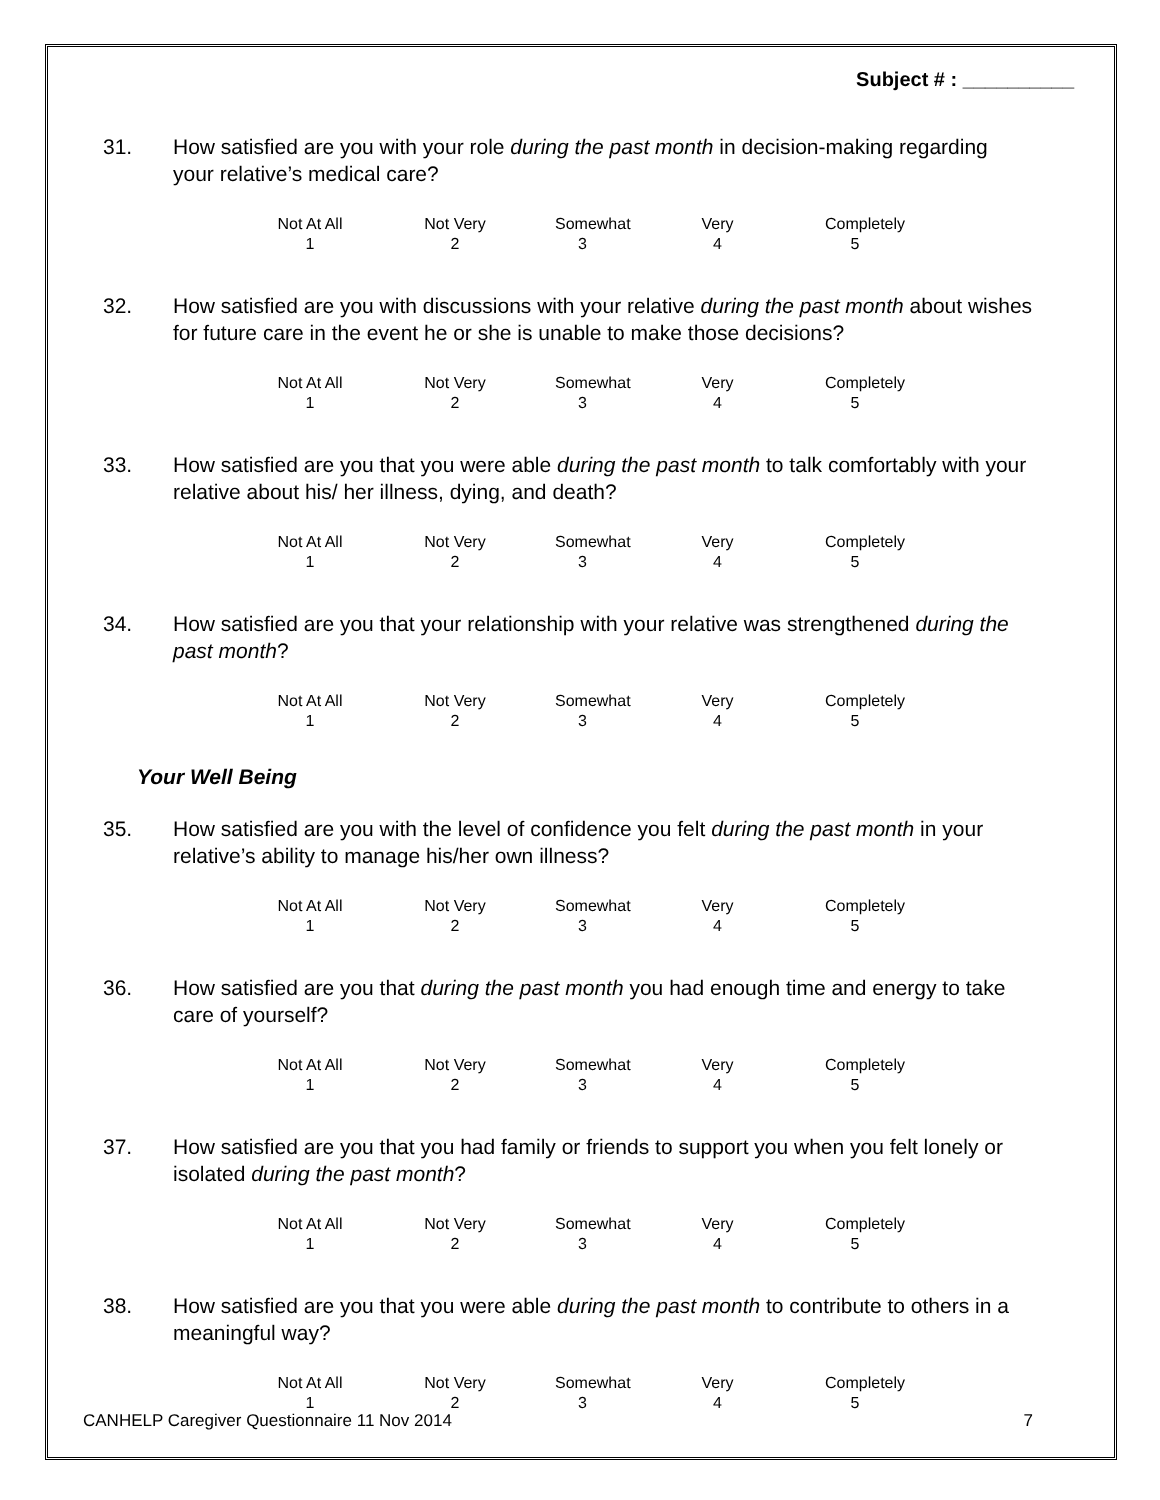Subject # : __________
31. How satisfied are you with your role during the past month in decision-making regarding your relative’s medical care?
Not At All
1
Not Very
2
Somewhat
3
Very
4
Completely
5
32. How satisfied are you with discussions with your relative during the past month about wishes for future care in the event he or she is unable to make those decisions?
Not At All
1
Not Very
2
Somewhat
3
Very
4
Completely
5
33. How satisfied are you that you were able during the past month to talk comfortably with your relative about his/ her illness, dying, and death?
Not At All
1
Not Very
2
Somewhat
3
Very
4
Completely
5
34. How satisfied are you that your relationship with your relative was strengthened during the past month?
Not At All
1
Not Very
2
Somewhat
3
Very
4
Completely
5
Your Well Being
35. How satisfied are you with the level of confidence you felt during the past month in your relative’s ability to manage his/her own illness?
Not At All
1
Not Very
2
Somewhat
3
Very
4
Completely
5
36. How satisfied are you that during the past month you had enough time and energy to take care of yourself?
Not At All
1
Not Very
2
Somewhat
3
Very
4
Completely
5
37. How satisfied are you that you had family or friends to support you when you felt lonely or isolated during the past month?
Not At All
1
Not Very
2
Somewhat
3
Very
4
Completely
5
38. How satisfied are you that you were able during the past month to contribute to others in a meaningful way?
Not At All
1
Not Very
2
Somewhat
3
Very
4
Completely
5
CANHELP Caregiver Questionnaire 11 Nov 2014 7